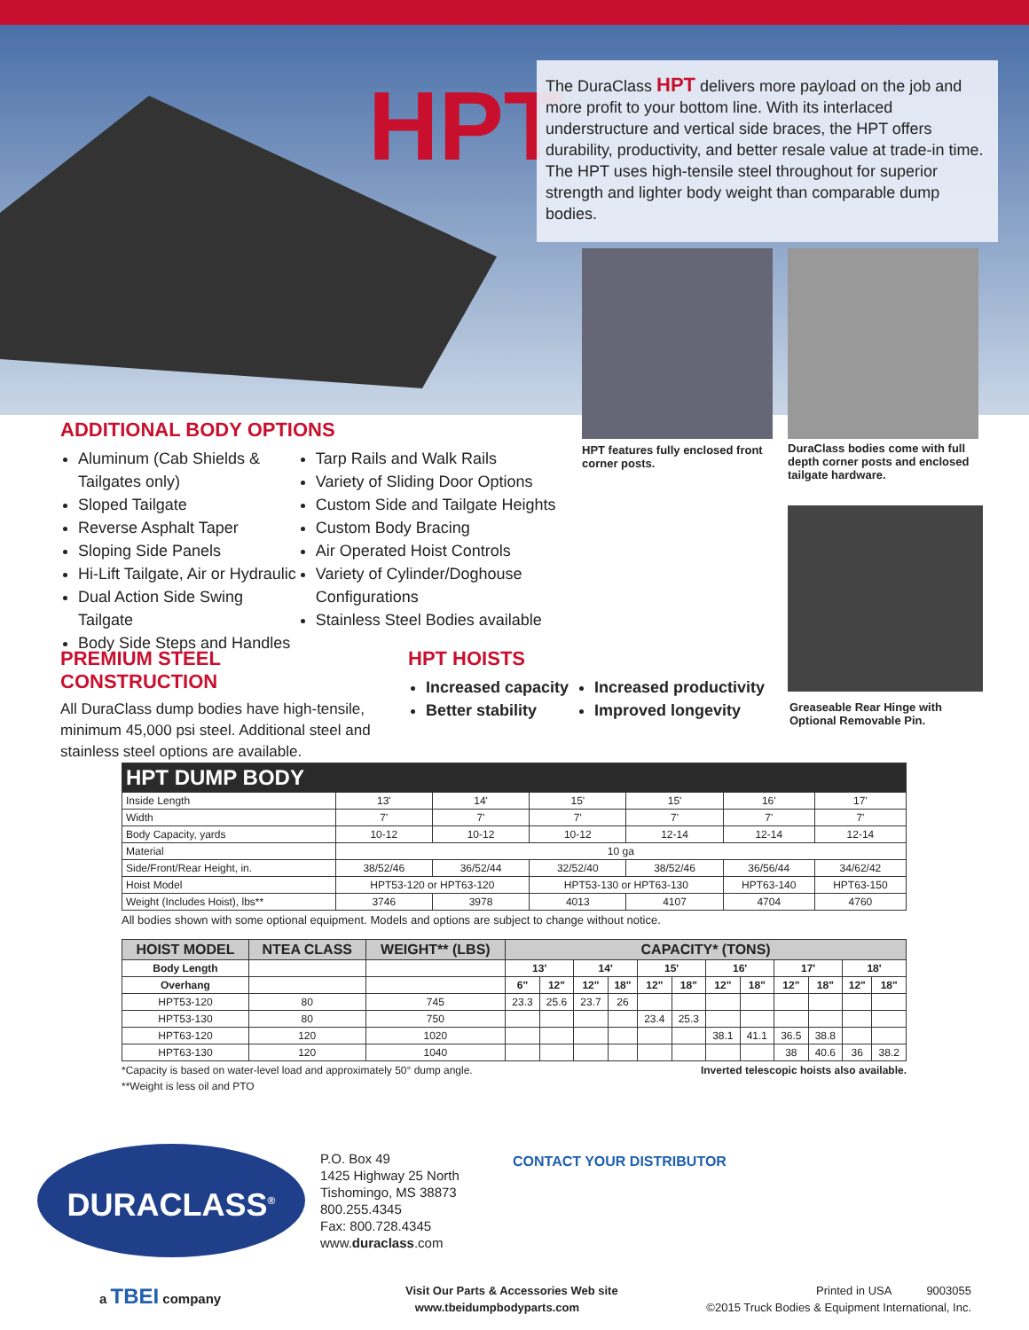HPT
The DuraClass HPT delivers more payload on the job and more profit to your bottom line. With its interlaced understructure and vertical side braces, the HPT offers durability, productivity, and better resale value at trade-in time. The HPT uses high-tensile steel throughout for superior strength and lighter body weight than comparable dump bodies.
HPT features fully enclosed front corner posts.
DuraClass bodies come with full depth corner posts and enclosed tailgate hardware.
Greaseable Rear Hinge with Optional Removable Pin.
ADDITIONAL BODY OPTIONS
Aluminum (Cab Shields & Tailgates only)
Sloped Tailgate
Reverse Asphalt Taper
Sloping Side Panels
Hi-Lift Tailgate, Air or Hydraulic
Dual Action Side Swing Tailgate
Body Side Steps and Handles
Tarp Rails and Walk Rails
Variety of Sliding Door Options
Custom Side and Tailgate Heights
Custom Body Bracing
Air Operated Hoist Controls
Variety of Cylinder/Doghouse Configurations
Stainless Steel Bodies available
PREMIUM STEEL CONSTRUCTION
All DuraClass dump bodies have high-tensile, minimum 45,000 psi steel. Additional steel and stainless steel options are available.
HPT HOISTS
Increased capacity
Better stability
Increased productivity
Improved longevity
| HPT DUMP BODY | | | | | | |
| Inside Length | 13' | 14' | 15' | 15' | 16' | 17' |
| Width | 7' | 7' | 7' | 7' | 7' | 7' |
| Body Capacity, yards | 10-12 | 10-12 | 10-12 | 12-14 | 12-14 | 12-14 |
| Material | 10 ga | | | | | |
| Side/Front/Rear Height, in. | 38/52/46 | 36/52/44 | 32/52/40 | 38/52/46 | 36/56/44 | 34/62/42 |
| Hoist Model | HPT53-120 or HPT63-120 | | HPT53-130 or HPT63-130 | | HPT63-140 | HPT63-150 |
| Weight (Includes Hoist), lbs** | 3746 | 3978 | 4013 | 4107 | 4704 | 4760 |
All bodies shown with some optional equipment. Models and options are subject to change without notice.
| HOIST MODEL | NTEA CLASS | WEIGHT** (LBS) | CAPACITY* (TONS) | | | | | | | | | | | |
| --- | --- | --- | --- | --- | --- | --- | --- | --- | --- | --- | --- | --- | --- | --- |
| Body Length | | | 13' | | 14' | | 15' | | 16' | | 17' | | 18' | |
| Overhang | | | 6" | 12" | 12" | 18" | 12" | 18" | 12" | 18" | 12" | 18" | 12" | 18" |
| HPT53-120 | 80 | 745 | 23.3 | 25.6 | 23.7 | 26 | | | | | | | | |
| HPT53-130 | 80 | 750 | | | | | 23.4 | 25.3 | | | | | | |
| HPT63-120 | 120 | 1020 | | | | | | | 38.1 | 41.1 | 36.5 | 38.8 | | |
| HPT63-130 | 120 | 1040 | | | | | | | | | 38 | 40.6 | 36 | 38.2 |
*Capacity is based on water-level load and approximately 50° dump angle. Inverted telescopic hoists also available.
**Weight is less oil and PTO
DURACLASS<sup>®</sup>
P.O. Box 49
1425 Highway 25 North
Tishomingo, MS 38873
800.255.4345
Fax: 800.728.4345
www.duraclass.com
CONTACT YOUR DISTRIBUTOR
a TBEI company
Visit Our Parts & Accessories Web site
www.tbeidumpbodyparts.com
Printed in USA 9003055
©2015 Truck Bodies & Equipment International, Inc.